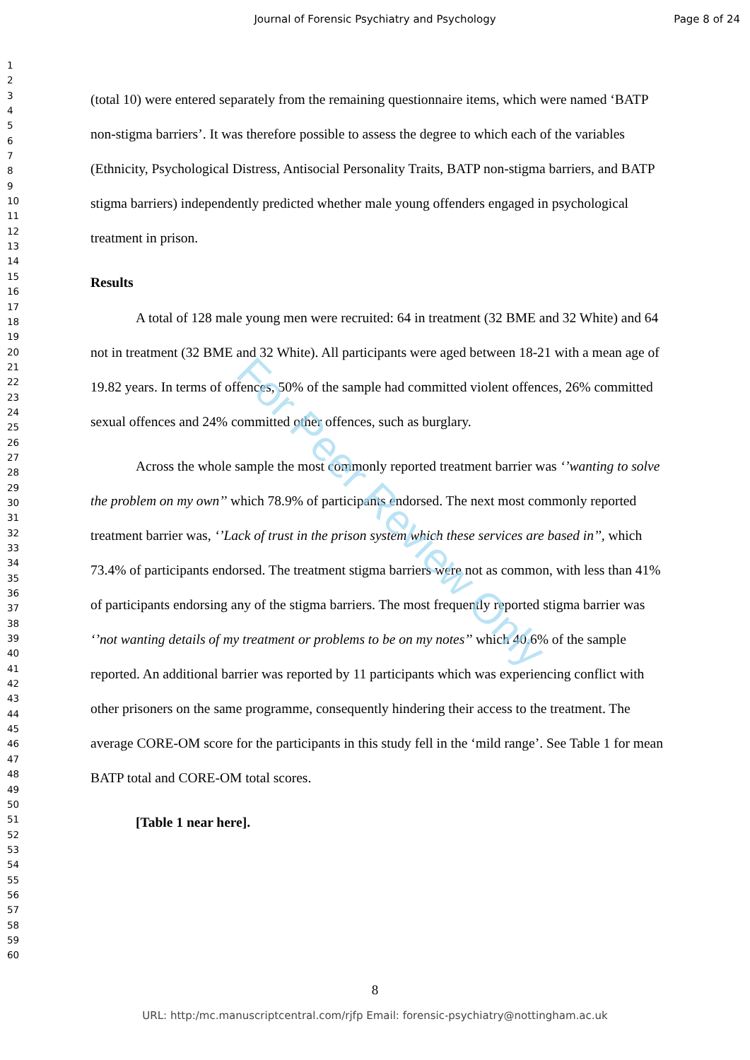Journal of Forensic Psychiatry and Psychology Page 8 of 24
1
2
3
4
5
6
7
8
9
10
11
12
13
14
15
16
17
18
19
20
21
22
23
24
25
26
27
28
29
30
31
32
33
34
35
36
37
38
39
40
41
42
43
44
45
46
47
48
49
50
51
52
53
54
55
56
57
58
59
60
(total 10) were entered separately from the remaining questionnaire items, which were named ‘BATP non-stigma barriers’. It was therefore possible to assess the degree to which each of the variables (Ethnicity, Psychological Distress, Antisocial Personality Traits, BATP non-stigma barriers, and BATP stigma barriers) independently predicted whether male young offenders engaged in psychological treatment in prison.
Results
A total of 128 male young men were recruited: 64 in treatment (32 BME and 32 White) and 64 not in treatment (32 BME and 32 White). All participants were aged between 18-21 with a mean age of 19.82 years. In terms of offences, 50% of the sample had committed violent offences, 26% committed sexual offences and 24% committed other offences, such as burglary.
Across the whole sample the most commonly reported treatment barrier was ‘’wanting to solve the problem on my own’’ which 78.9% of participants endorsed. The next most commonly reported treatment barrier was, ‘’Lack of trust in the prison system which these services are based in’’, which 73.4% of participants endorsed. The treatment stigma barriers were not as common, with less than 41% of participants endorsing any of the stigma barriers. The most frequently reported stigma barrier was ‘’not wanting details of my treatment or problems to be on my notes’’ which 40.6% of the sample reported. An additional barrier was reported by 11 participants which was experiencing conflict with other prisoners on the same programme, consequently hindering their access to the treatment. The average CORE-OM score for the participants in this study fell in the ‘mild range’. See Table 1 for mean BATP total and CORE-OM total scores.
[Table 1 near here].
For Peer Review Only
8
URL: http:/mc.manuscriptcentral.com/rjfp Email: forensic-psychiatry@nottingham.ac.uk